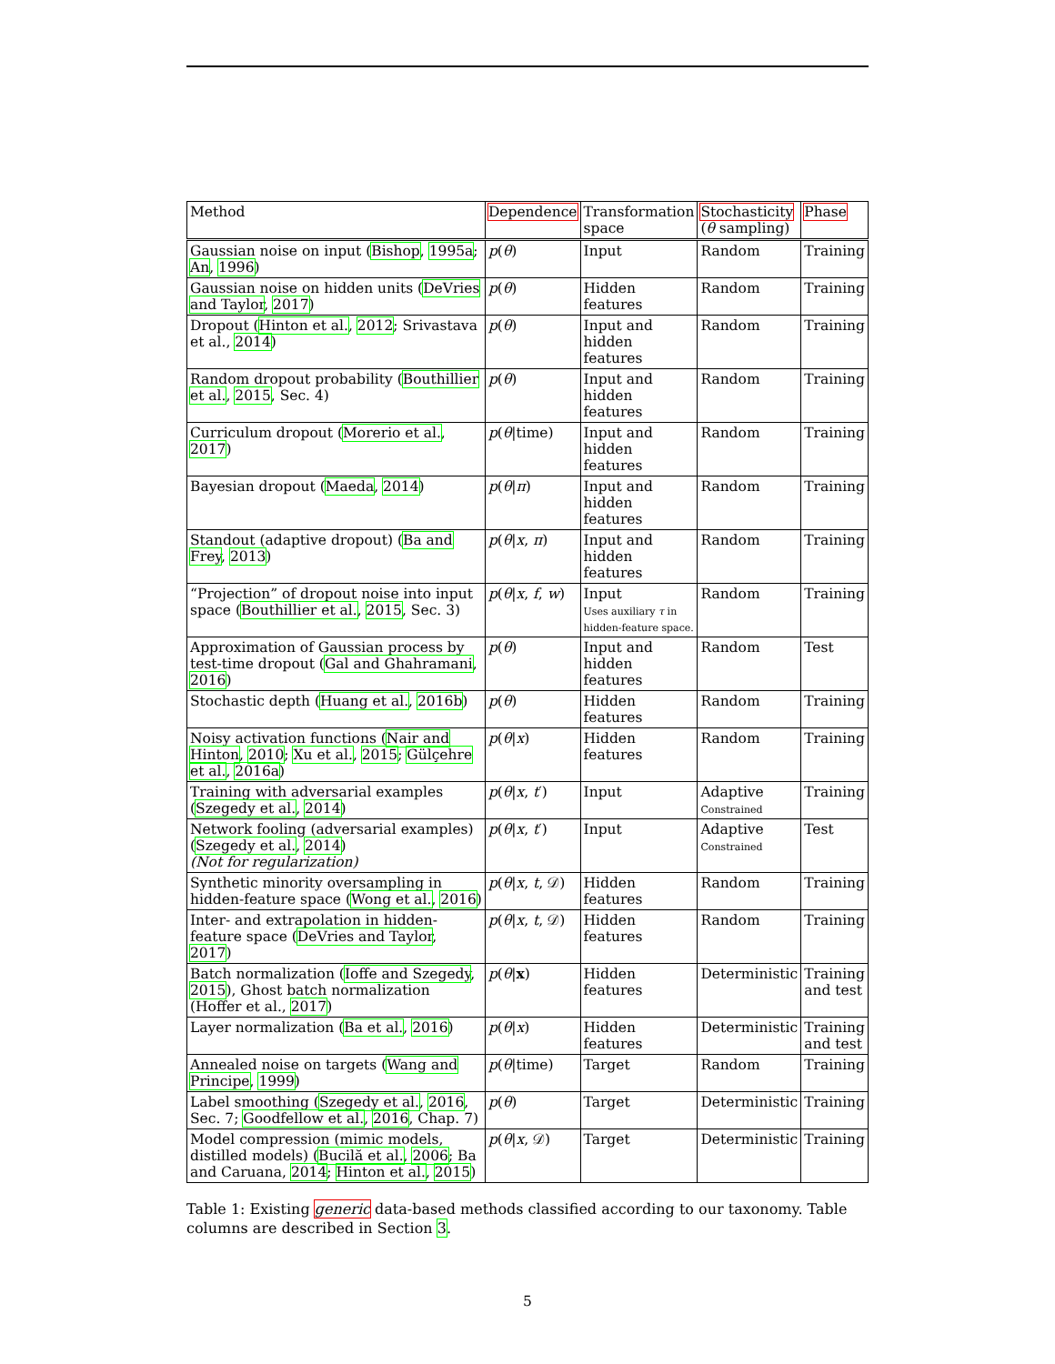| Method | Dependence | Transformation space | Stochasticity ( θ sampling) | Phase |
| --- | --- | --- | --- | --- |
| Gaussian noise on input ( Bishop , 1995a ; An , 1996 ) | p ( θ ) | Input | Random | Training |
| Gaussian noise on hidden units ( DeVries and Taylor , 2017 ) | p ( θ ) | Hidden features | Random | Training |
| Dropout ( Hinton et al. , 2012 ; Srivastava et al., 2014 ) | p ( θ ) | Input and hidden features | Random | Training |
| Random dropout probability ( Bouthillier et al. , 2015 , Sec. 4) | p ( θ ) | Input and hidden features | Random | Training |
| Curriculum dropout ( Morerio et al. , 2017 ) | p ( θ /time) | Input and hidden features | Random | Training |
| Bayesian dropout ( Maeda , 2014 ) | p ( θ / π ) | Input and hidden features | Random | Training |
| Standout (adaptive dropout) ( Ba and Frey , 2013 ) | p ( θ / x , π ) | Input and hidden features | Random | Training |
| “Projection” of dropout noise into input space ( Bouthillier et al. , 2015 , Sec. 3) | p ( θ / x , f , w ) | Input Uses auxiliary τ in hidden-feature space. | Random | Training |
| Approximation of Gaussian process by test-time dropout ( Gal and Ghahramani , 2016 ) | p ( θ ) | Input and hidden features | Random | Test |
| Stochastic depth ( Huang et al. , 2016b ) | p ( θ ) | Hidden features | Random | Training |
| Noisy activation functions ( Nair and Hinton , 2010 ; Xu et al. , 2015 ; Gülçehre et al. , 2016a ) | p ( θ / x ) | Hidden features | Random | Training |
| Training with adversarial examples ( Szegedy et al. , 2014 ) | p ( θ / x , t ′) | Input | Adaptive Constrained | Training |
| Network fooling (adversarial examples) ( Szegedy et al. , 2014 ) (Not for regularization) | p ( θ / x , t ′) | Input | Adaptive Constrained | Test |
| Synthetic minority oversampling in hidden-feature space ( Wong et al. , 2016 ) | p ( θ / x , t , 𝒟) | Hidden features | Random | Training |
| Inter- and extrapolation in hidden-feature space ( DeVries and Taylor , 2017 ) | p ( θ / x , t , 𝒟) | Hidden features | Random | Training |
| Batch normalization ( Ioffe and Szegedy , 2015 ), Ghost batch normalization (Hoffer et al., 2017 ) | p ( θ / x ) | Hidden features | Deterministic | Training and test |
| Layer normalization ( Ba et al. , 2016 ) | p ( θ / x ) | Hidden features | Deterministic | Training and test |
| Annealed noise on targets ( Wang and Principe , 1999 ) | p ( θ /time) | Target | Random | Training |
| Label smoothing ( Szegedy et al. , 2016 , Sec. 7; Goodfellow et al. , 2016 , Chap. 7) | p ( θ ) | Target | Deterministic | Training |
| Model compression (mimic models, distilled models) ( Bucilă et al. , 2006 ; Ba and Caruana, 2014 ; Hinton et al. , 2015 ) | p ( θ / x , 𝒟) | Target | Deterministic | Training |
Table 1: Existing generic data-based methods classified according to our taxonomy. Table columns are described in Section 3.
5